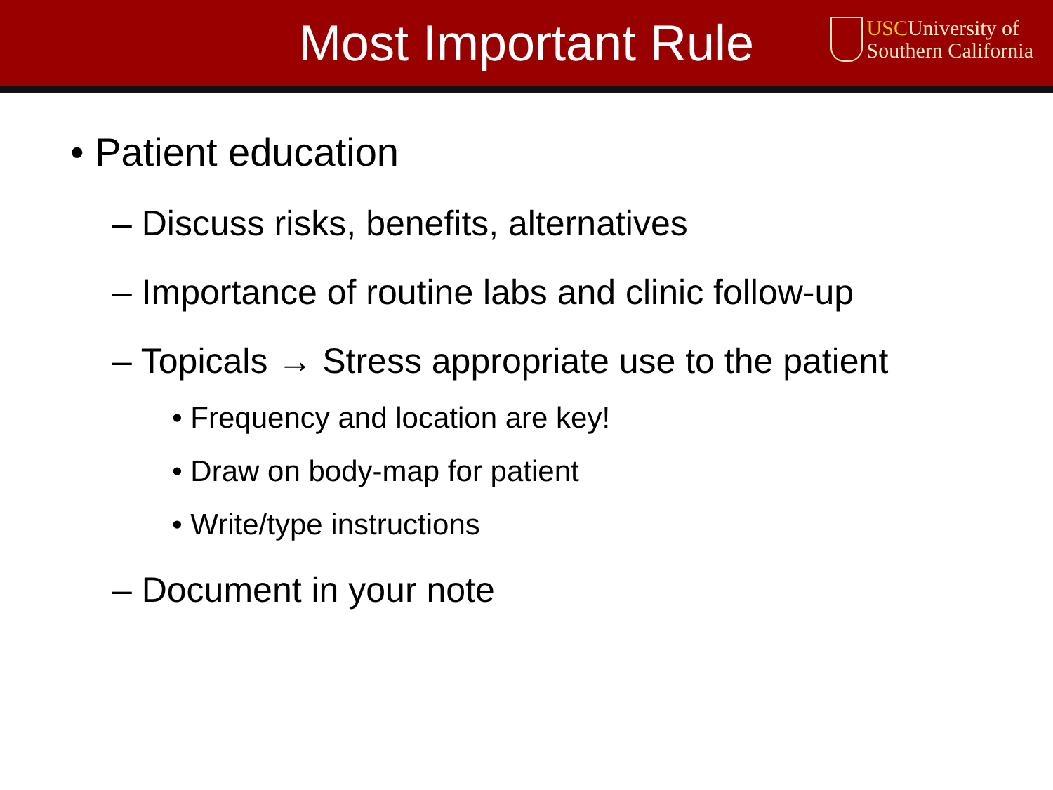Most Important Rule
USCUniversity of
Southern California
• Patient education
– Discuss risks, benefits, alternatives
– Importance of routine labs and clinic follow-up
– Topicals → Stress appropriate use to the patient
• Frequency and location are key!
• Draw on body-map for patient
• Write/type instructions
– Document in your note